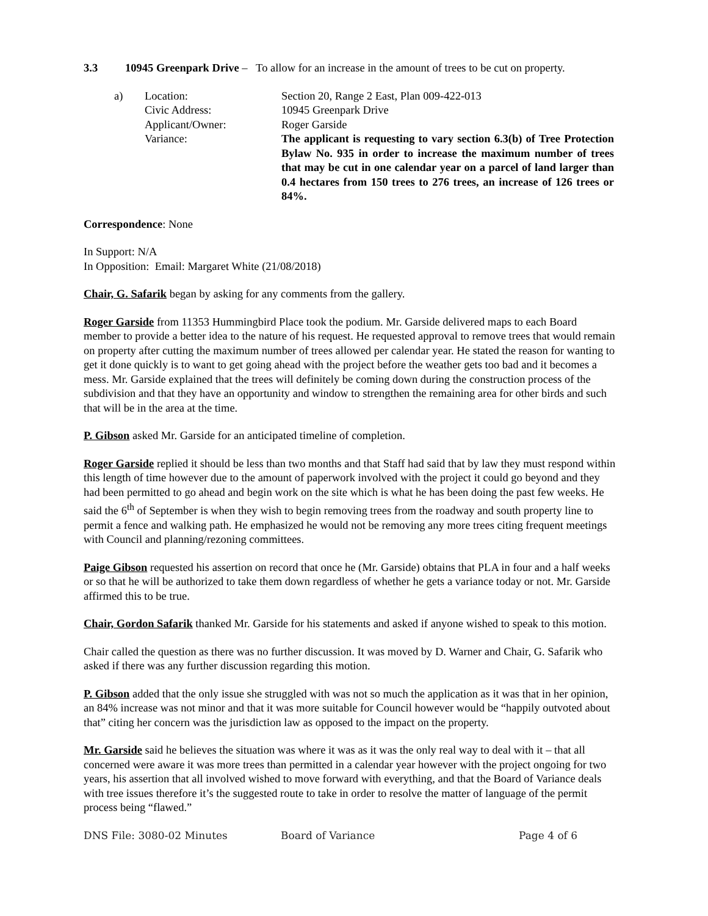3.3 10945 Greenpark Drive – To allow for an increase in the amount of trees to be cut on property.
a) Location: Section 20, Range 2 East, Plan 009-422-013
Civic Address: 10945 Greenpark Drive
Applicant/Owner: Roger Garside
Variance: The applicant is requesting to vary section 6.3(b) of Tree Protection Bylaw No. 935 in order to increase the maximum number of trees that may be cut in one calendar year on a parcel of land larger than 0.4 hectares from 150 trees to 276 trees, an increase of 126 trees or 84%.
Correspondence: None
In Support: N/A
In Opposition: Email: Margaret White (21/08/2018)
Chair, G. Safarik began by asking for any comments from the gallery.
Roger Garside from 11353 Hummingbird Place took the podium. Mr. Garside delivered maps to each Board member to provide a better idea to the nature of his request. He requested approval to remove trees that would remain on property after cutting the maximum number of trees allowed per calendar year. He stated the reason for wanting to get it done quickly is to want to get going ahead with the project before the weather gets too bad and it becomes a mess. Mr. Garside explained that the trees will definitely be coming down during the construction process of the subdivision and that they have an opportunity and window to strengthen the remaining area for other birds and such that will be in the area at the time.
P. Gibson asked Mr. Garside for an anticipated timeline of completion.
Roger Garside replied it should be less than two months and that Staff had said that by law they must respond within this length of time however due to the amount of paperwork involved with the project it could go beyond and they had been permitted to go ahead and begin work on the site which is what he has been doing the past few weeks. He said the 6<sup>th</sup> of September is when they wish to begin removing trees from the roadway and south property line to permit a fence and walking path. He emphasized he would not be removing any more trees citing frequent meetings with Council and planning/rezoning committees.
Paige Gibson requested his assertion on record that once he (Mr. Garside) obtains that PLA in four and a half weeks or so that he will be authorized to take them down regardless of whether he gets a variance today or not. Mr. Garside affirmed this to be true.
Chair, Gordon Safarik thanked Mr. Garside for his statements and asked if anyone wished to speak to this motion.
Chair called the question as there was no further discussion. It was moved by D. Warner and Chair, G. Safarik who asked if there was any further discussion regarding this motion.
P. Gibson added that the only issue she struggled with was not so much the application as it was that in her opinion, an 84% increase was not minor and that it was more suitable for Council however would be “happily outvoted about that” citing her concern was the jurisdiction law as opposed to the impact on the property.
Mr. Garside said he believes the situation was where it was as it was the only real way to deal with it – that all concerned were aware it was more trees than permitted in a calendar year however with the project ongoing for two years, his assertion that all involved wished to move forward with everything, and that the Board of Variance deals with tree issues therefore it’s the suggested route to take in order to resolve the matter of language of the permit process being “flawed.”
DNS File: 3080-02 Minutes Board of Variance Page 4 of 6